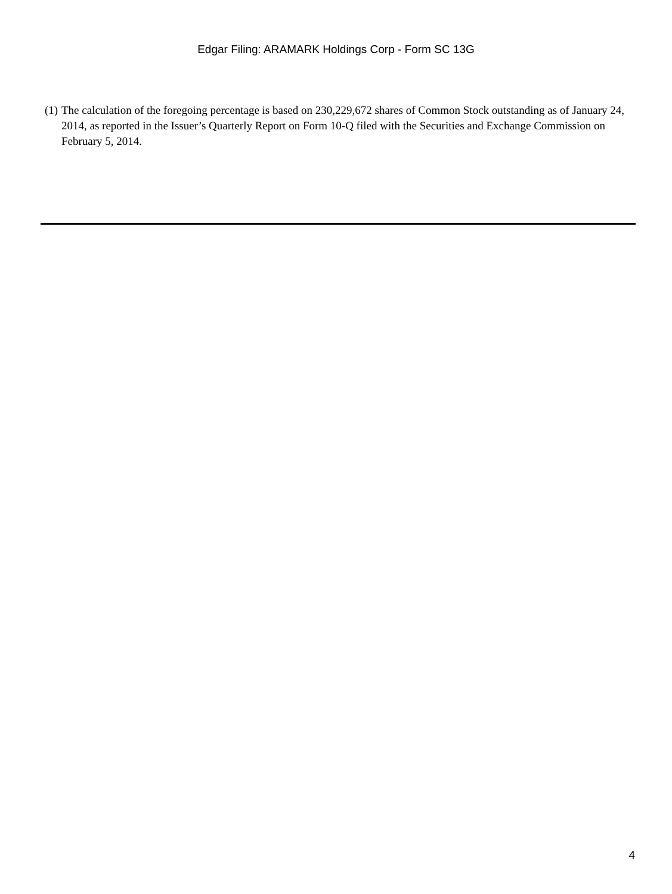Edgar Filing: ARAMARK Holdings Corp - Form SC 13G
(1) The calculation of the foregoing percentage is based on 230,229,672 shares of Common Stock outstanding as of January 24, 2014, as reported in the Issuer’s Quarterly Report on Form 10-Q filed with the Securities and Exchange Commission on February 5, 2014.
4